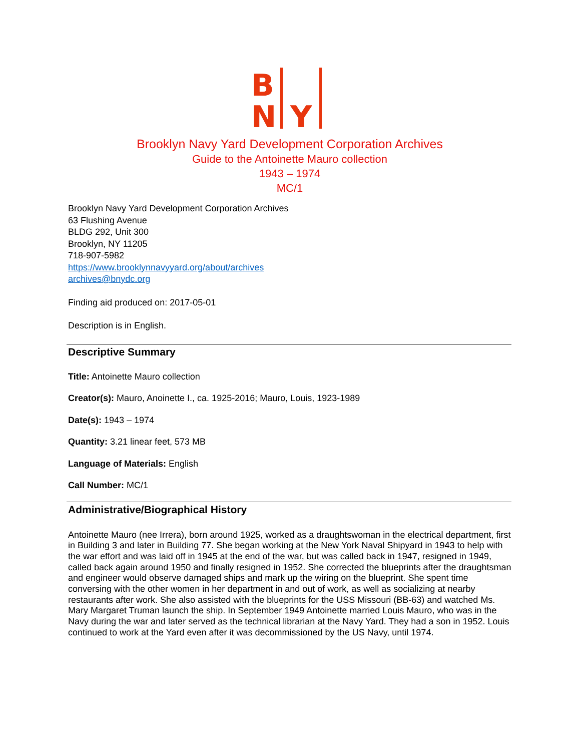B
N Y
Brooklyn Navy Yard Development Corporation Archives
Guide to the Antoinette Mauro collection
1943 – 1974
MC/1
Brooklyn Navy Yard Development Corporation Archives
63 Flushing Avenue
BLDG 292, Unit 300
Brooklyn, NY 11205
718-907-5982
https://www.brooklynnavyyard.org/about/archives
archives@bnydc.org
Finding aid produced on: 2017-05-01
Description is in English.
Descriptive Summary
Title: Antoinette Mauro collection
Creator(s): Mauro, Anoinette I., ca. 1925-2016; Mauro, Louis, 1923-1989
Date(s): 1943 – 1974
Quantity: 3.21 linear feet, 573 MB
Language of Materials: English
Call Number: MC/1
Administrative/Biographical History
Antoinette Mauro (nee Irrera), born around 1925, worked as a draughtswoman in the electrical department, first in Building 3 and later in Building 77. She began working at the New York Naval Shipyard in 1943 to help with the war effort and was laid off in 1945 at the end of the war, but was called back in 1947, resigned in 1949, called back again around 1950 and finally resigned in 1952. She corrected the blueprints after the draughtsman and engineer would observe damaged ships and mark up the wiring on the blueprint. She spent time conversing with the other women in her department in and out of work, as well as socializing at nearby restaurants after work. She also assisted with the blueprints for the USS Missouri (BB-63) and watched Ms. Mary Margaret Truman launch the ship. In September 1949 Antoinette married Louis Mauro, who was in the Navy during the war and later served as the technical librarian at the Navy Yard. They had a son in 1952. Louis continued to work at the Yard even after it was decommissioned by the US Navy, until 1974.